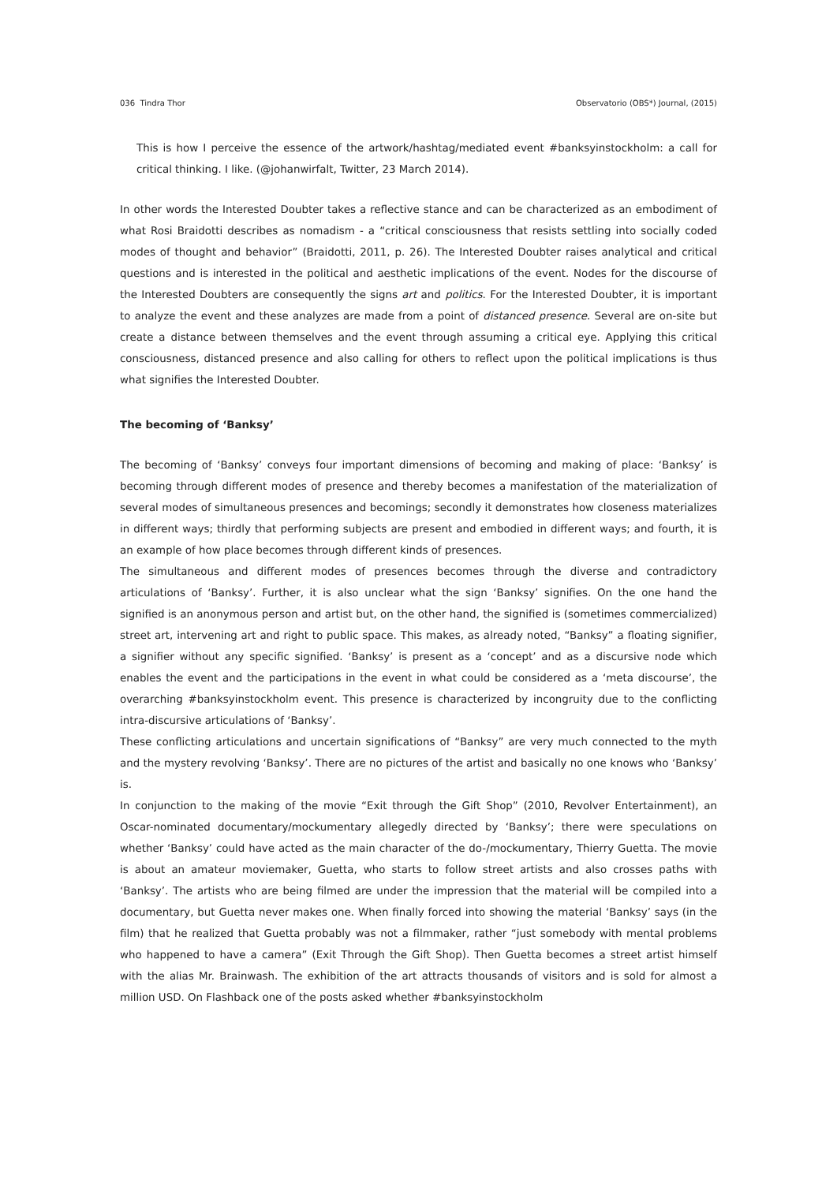036 Tindra Thor Observatorio (OBS*) Journal, (2015)
This is how I perceive the essence of the artwork/hashtag/mediated event #banksyinstockholm: a call for critical thinking. I like. (@johanwirfalt, Twitter, 23 March 2014).
In other words the Interested Doubter takes a reflective stance and can be characterized as an embodiment of what Rosi Braidotti describes as nomadism - a “critical consciousness that resists settling into socially coded modes of thought and behavior” (Braidotti, 2011, p. 26). The Interested Doubter raises analytical and critical questions and is interested in the political and aesthetic implications of the event. Nodes for the discourse of the Interested Doubters are consequently the signs art and politics. For the Interested Doubter, it is important to analyze the event and these analyzes are made from a point of distanced presence. Several are on-site but create a distance between themselves and the event through assuming a critical eye. Applying this critical consciousness, distanced presence and also calling for others to reflect upon the political implications is thus what signifies the Interested Doubter.
The becoming of ‘Banksy’
The becoming of ‘Banksy’ conveys four important dimensions of becoming and making of place: ‘Banksy’ is becoming through different modes of presence and thereby becomes a manifestation of the materialization of several modes of simultaneous presences and becomings; secondly it demonstrates how closeness materializes in different ways; thirdly that performing subjects are present and embodied in different ways; and fourth, it is an example of how place becomes through different kinds of presences.
The simultaneous and different modes of presences becomes through the diverse and contradictory articulations of ‘Banksy’. Further, it is also unclear what the sign ‘Banksy’ signifies. On the one hand the signified is an anonymous person and artist but, on the other hand, the signified is (sometimes commercialized) street art, intervening art and right to public space. This makes, as already noted, “Banksy” a floating signifier, a signifier without any specific signified. ‘Banksy’ is present as a ‘concept’ and as a discursive node which enables the event and the participations in the event in what could be considered as a ‘meta discourse’, the overarching #banksyinstockholm event. This presence is characterized by incongruity due to the conflicting intra-discursive articulations of ‘Banksy’.
These conflicting articulations and uncertain significations of “Banksy” are very much connected to the myth and the mystery revolving ‘Banksy’. There are no pictures of the artist and basically no one knows who ‘Banksy’ is.
In conjunction to the making of the movie “Exit through the Gift Shop” (2010, Revolver Entertainment), an Oscar-nominated documentary/mockumentary allegedly directed by ‘Banksy’; there were speculations on whether ‘Banksy’ could have acted as the main character of the do-/mockumentary, Thierry Guetta. The movie is about an amateur moviemaker, Guetta, who starts to follow street artists and also crosses paths with ‘Banksy’. The artists who are being filmed are under the impression that the material will be compiled into a documentary, but Guetta never makes one. When finally forced into showing the material ‘Banksy’ says (in the film) that he realized that Guetta probably was not a filmmaker, rather “just somebody with mental problems who happened to have a camera” (Exit Through the Gift Shop). Then Guetta becomes a street artist himself with the alias Mr. Brainwash. The exhibition of the art attracts thousands of visitors and is sold for almost a million USD. On Flashback one of the posts asked whether #banksyinstockholm